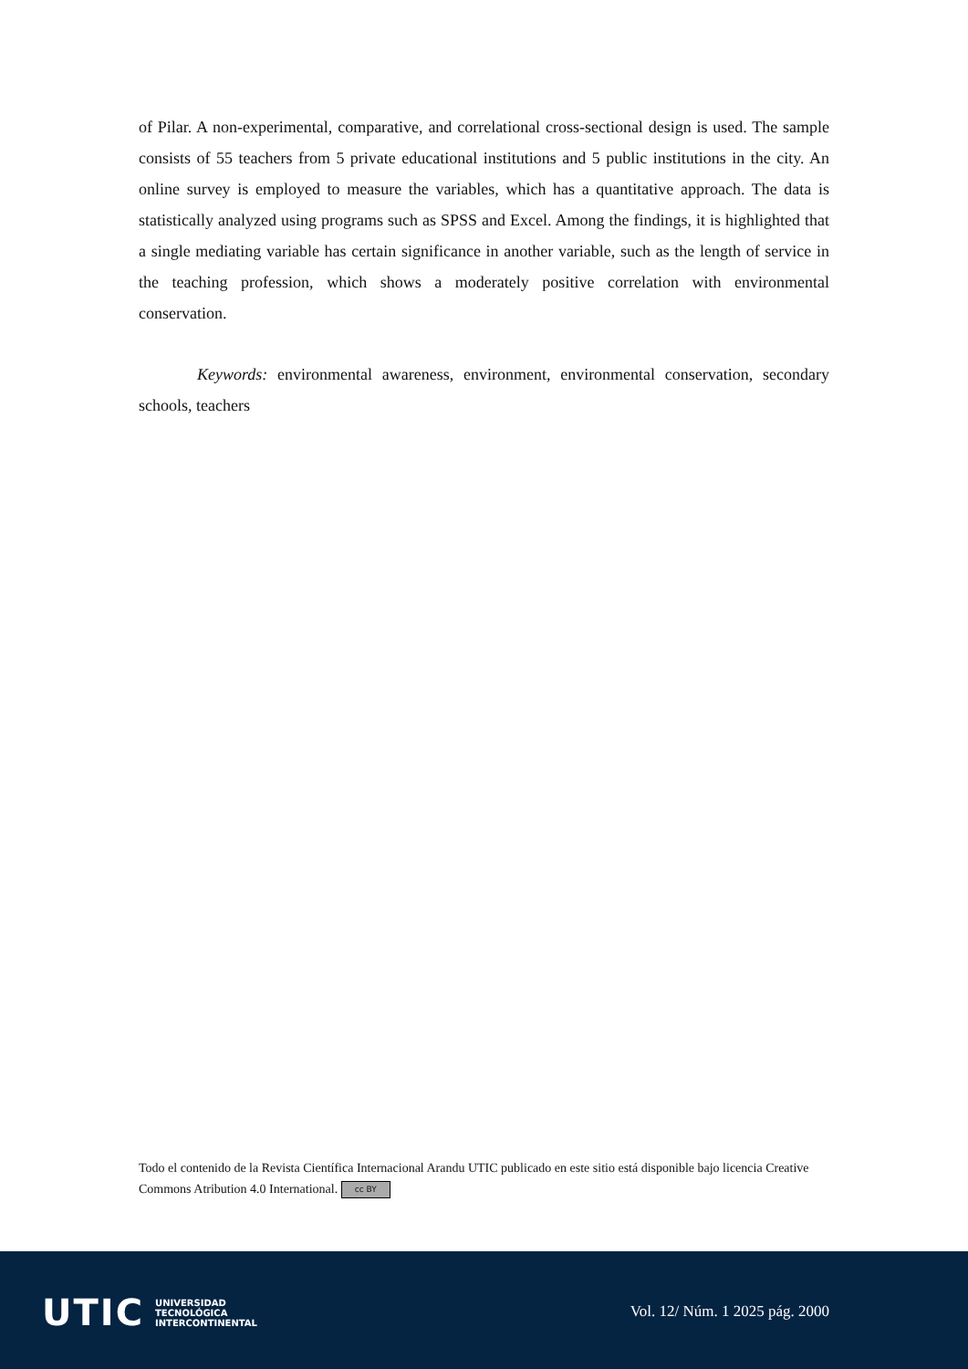of Pilar. A non-experimental, comparative, and correlational cross-sectional design is used. The sample consists of 55 teachers from 5 private educational institutions and 5 public institutions in the city. An online survey is employed to measure the variables, which has a quantitative approach. The data is statistically analyzed using programs such as SPSS and Excel. Among the findings, it is highlighted that a single mediating variable has certain significance in another variable, such as the length of service in the teaching profession, which shows a moderately positive correlation with environmental conservation.
Keywords: environmental awareness, environment, environmental conservation, secondary schools, teachers
Todo el contenido de la Revista Científica Internacional Arandu UTIC publicado en este sitio está disponible bajo licencia Creative Commons Atribution 4.0 International. cc BY
UTIC UNIVERSIDAD
TECNOLÓGICA
INTERCONTINENTAL
Vol. 12/ Núm. 1 2025 pág. 2000